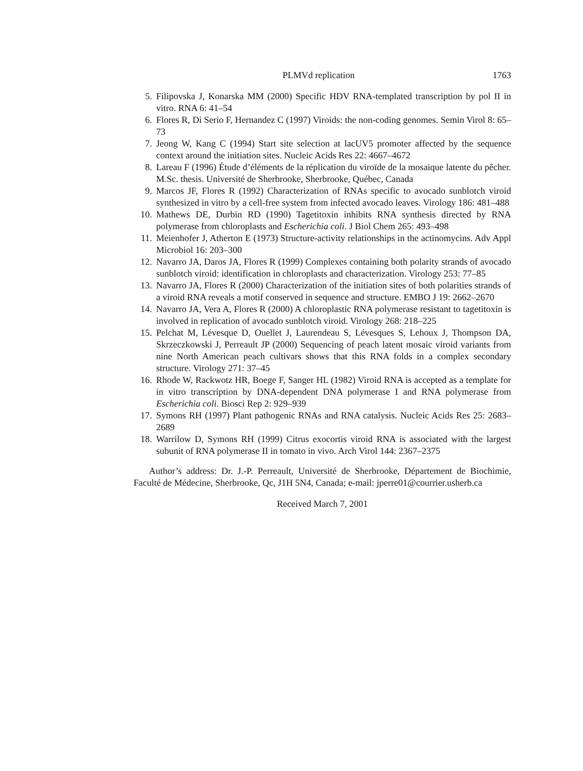PLMVd replication 1763
5. Filipovska J, Konarska MM (2000) Specific HDV RNA-templated transcription by pol II in vitro. RNA 6: 41–54
6. Flores R, Di Serio F, Hernandez C (1997) Viroids: the non-coding genomes. Semin Virol 8: 65–73
7. Jeong W, Kang C (1994) Start site selection at lacUV5 promoter affected by the sequence context around the initiation sites. Nucleic Acids Res 22: 4667–4672
8. Lareau F (1996) Étude d’éléments de la réplication du viroïde de la mosaique latente du pêcher. M.Sc. thesis. Université de Sherbrooke, Sherbrooke, Québec, Canada
9. Marcos JF, Flores R (1992) Characterization of RNAs specific to avocado sunblotch viroid synthesized in vitro by a cell-free system from infected avocado leaves. Virology 186: 481–488
10. Mathews DE, Durbin RD (1990) Tagetitoxin inhibits RNA synthesis directed by RNA polymerase from chloroplasts and Escherichia coli. J Biol Chem 265: 493–498
11. Meienhofer J, Atherton E (1973) Structure-activity relationships in the actinomycins. Adv Appl Microbiol 16: 203–300
12. Navarro JA, Daros JA, Flores R (1999) Complexes containing both polarity strands of avocado sunblotch viroid: identification in chloroplasts and characterization. Virology 253: 77–85
13. Navarro JA, Flores R (2000) Characterization of the initiation sites of both polarities strands of a viroid RNA reveals a motif conserved in sequence and structure. EMBO J 19: 2662–2670
14. Navarro JA, Vera A, Flores R (2000) A chloroplastic RNA polymerase resistant to tagetitoxin is involved in replication of avocado sunblotch viroid. Virology 268: 218–225
15. Pelchat M, Lévesque D, Ouellet J, Laurendeau S, Lévesques S, Lehoux J, Thompson DA, Skrzeczkowski J, Perreault JP (2000) Sequencing of peach latent mosaic viroid variants from nine North American peach cultivars shows that this RNA folds in a complex secondary structure. Virology 271: 37–45
16. Rhode W, Rackwotz HR, Boege F, Sanger HL (1982) Viroid RNA is accepted as a template for in vitro transcription by DNA-dependent DNA polymerase I and RNA polymerase from Escherichia coli. Biosci Rep 2: 929–939
17. Symons RH (1997) Plant pathogenic RNAs and RNA catalysis. Nucleic Acids Res 25: 2683–2689
18. Warrilow D, Symons RH (1999) Citrus exocortis viroid RNA is associated with the largest subunit of RNA polymerase II in tomato in vivo. Arch Virol 144: 2367–2375
Author’s address: Dr. J.-P. Perreault, Université de Sherbrooke, Département de Biochimie, Faculté de Médecine, Sherbrooke, Qc, J1H 5N4, Canada; e-mail: jperre01@courrier.usherb.ca
Received March 7, 2001